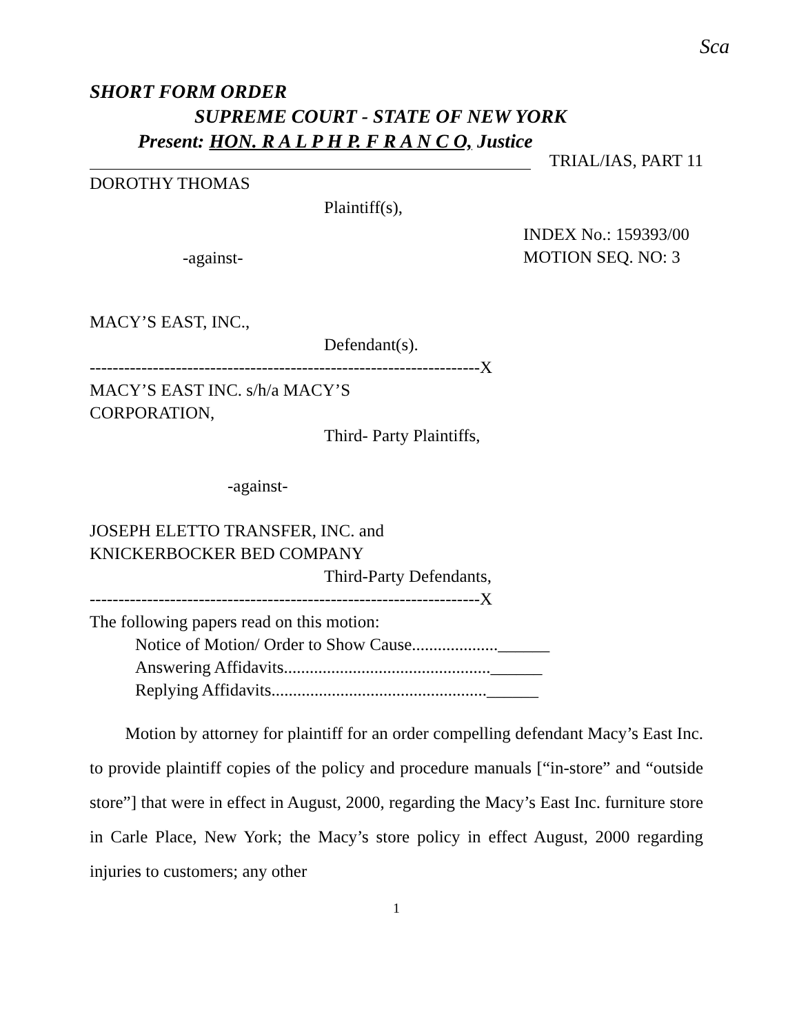Sca
SHORT FORM ORDER
SUPREME COURT - STATE OF NEW YORK
Present: HON. R A L P H P. F R A N C O, Justice
TRIAL/IAS, PART 11
DOROTHY THOMAS
Plaintiff(s),
-against-
INDEX No.: 159393/00
MOTION SEQ. NO: 3
MACY’S EAST, INC.,
Defendant(s).
--------------------------------------------------------------------X
MACY’S EAST INC. s/h/a MACY’S
CORPORATION,
Third- Party Plaintiffs,
-against-
JOSEPH ELETTO TRANSFER, INC. and
KNICKERBOCKER BED COMPANY
Third-Party Defendants,
--------------------------------------------------------------------X
The following papers read on this motion:
Notice of Motion/ Order to Show Cause....................______
Answering Affidavits................................................______
Replying Affidavits..................................................______
Motion by attorney for plaintiff for an order compelling defendant Macy’s East Inc. to provide plaintiff copies of the policy and procedure manuals [“in-store” and “outside store”] that were in effect in August, 2000, regarding the Macy’s East Inc. furniture store in Carle Place, New York; the Macy’s store policy in effect August, 2000 regarding injuries to customers; any other
1